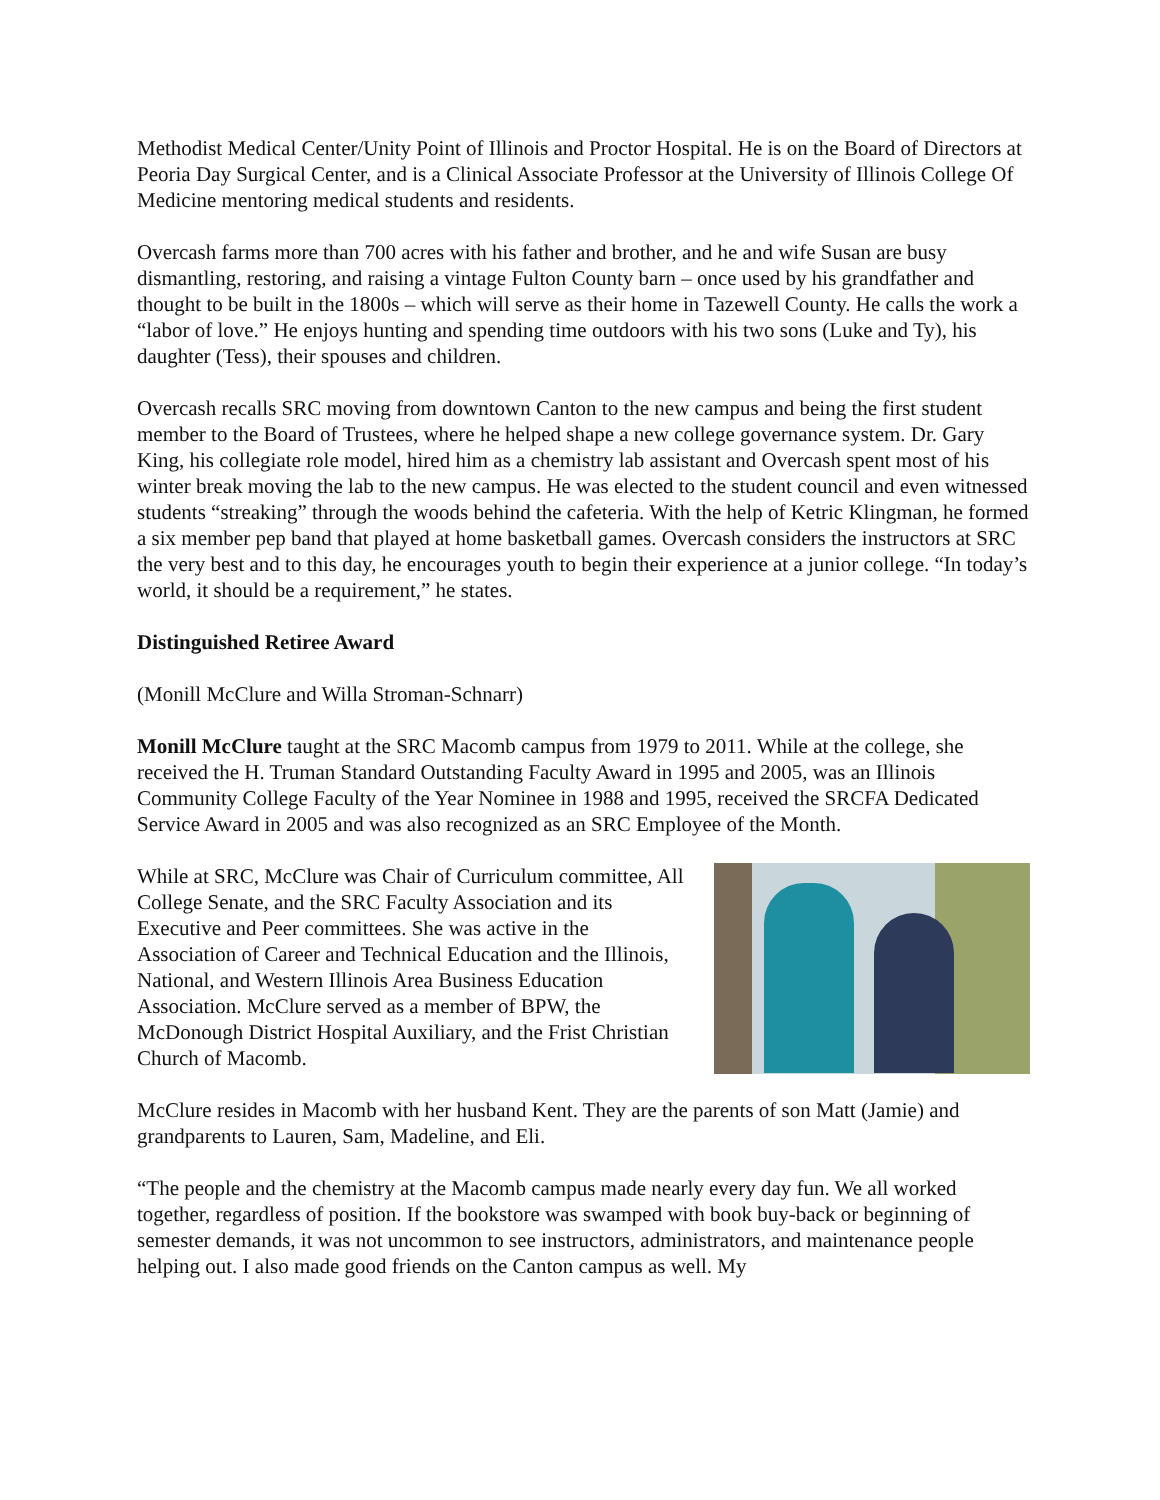Methodist Medical Center/Unity Point of Illinois and Proctor Hospital. He is on the Board of Directors at Peoria Day Surgical Center, and is a Clinical Associate Professor at the University of Illinois College Of Medicine mentoring medical students and residents.
Overcash farms more than 700 acres with his father and brother, and he and wife Susan are busy dismantling, restoring, and raising a vintage Fulton County barn – once used by his grandfather and thought to be built in the 1800s – which will serve as their home in Tazewell County. He calls the work a “labor of love.” He enjoys hunting and spending time outdoors with his two sons (Luke and Ty), his daughter (Tess), their spouses and children.
Overcash recalls SRC moving from downtown Canton to the new campus and being the first student member to the Board of Trustees, where he helped shape a new college governance system. Dr. Gary King, his collegiate role model, hired him as a chemistry lab assistant and Overcash spent most of his winter break moving the lab to the new campus. He was elected to the student council and even witnessed students “streaking” through the woods behind the cafeteria. With the help of Ketric Klingman, he formed a six member pep band that played at home basketball games. Overcash considers the instructors at SRC the very best and to this day, he encourages youth to begin their experience at a junior college. “In today’s world, it should be a requirement,” he states.
Distinguished Retiree Award
(Monill McClure and Willa Stroman-Schnarr)
Monill McClure taught at the SRC Macomb campus from 1979 to 2011. While at the college, she received the H. Truman Standard Outstanding Faculty Award in 1995 and 2005, was an Illinois Community College Faculty of the Year Nominee in 1988 and 1995, received the SRCFA Dedicated Service Award in 2005 and was also recognized as an SRC Employee of the Month.
While at SRC, McClure was Chair of Curriculum committee, All College Senate, and the SRC Faculty Association and its Executive and Peer committees. She was active in the Association of Career and Technical Education and the Illinois, National, and Western Illinois Area Business Education Association. McClure served as a member of BPW, the McDonough District Hospital Auxiliary, and the Frist Christian Church of Macomb.
McClure resides in Macomb with her husband Kent. They are the parents of son Matt (Jamie) and grandparents to Lauren, Sam, Madeline, and Eli.
“The people and the chemistry at the Macomb campus made nearly every day fun. We all worked together, regardless of position. If the bookstore was swamped with book buy-back or beginning of semester demands, it was not uncommon to see instructors, administrators, and maintenance people helping out. I also made good friends on the Canton campus as well. My